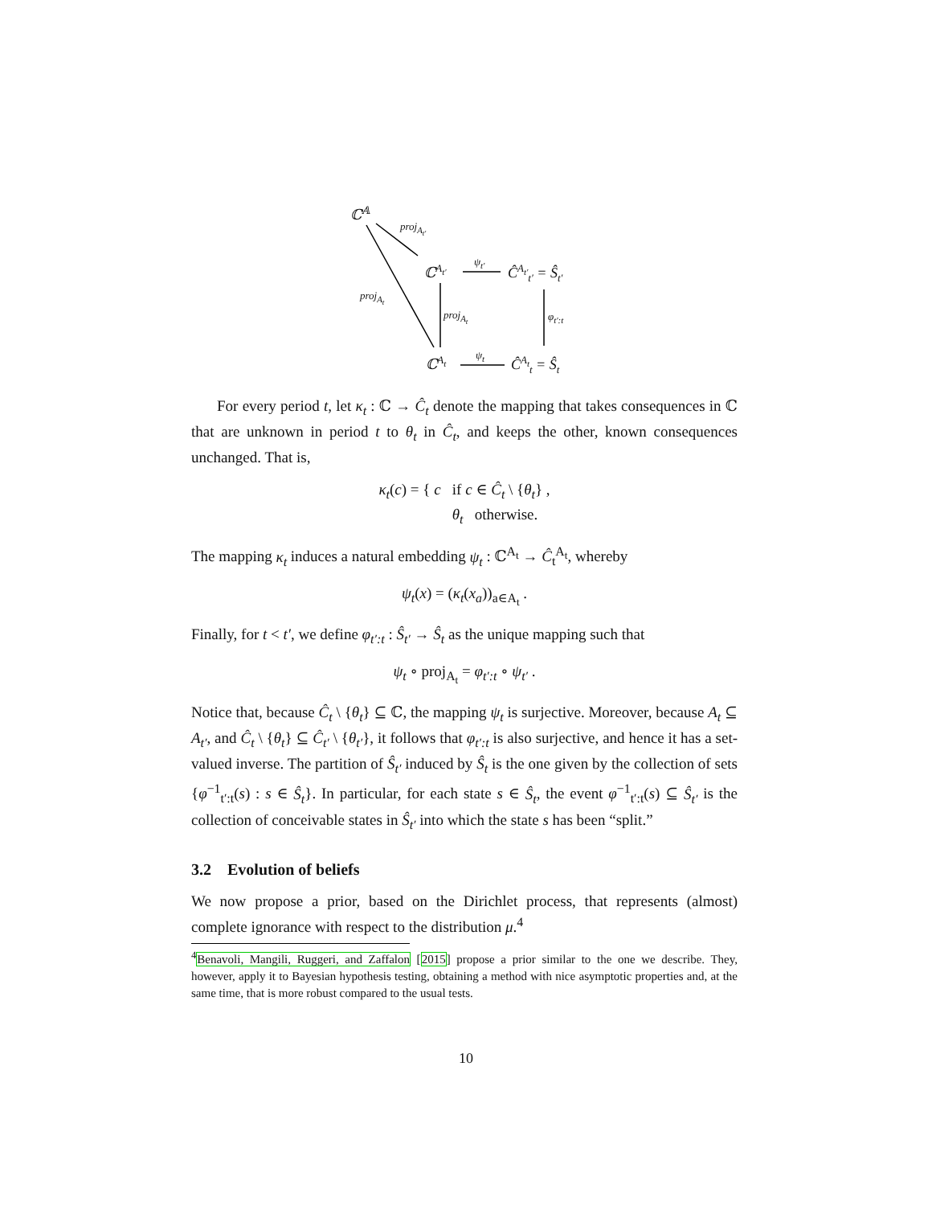ℂ<sup>𝔸</sup>
proj<sub>A<sub>t′</sub></sub>
ℂ<sup>A<sub>t′</sub></sup>
ψ<sub>t′</sub>
Ĉ<sup>A<sub>t′</sub></sup><sub>t′</sub> = Ŝ<sub>t′</sub>
proj<sub>A<sub>t</sub></sub>
proj<sub>A<sub>t</sub></sub> φ<sub>t′:t</sub>
ℂ<sup>A<sub>t</sub></sup> ψ<sub>t</sub> Ĉ<sup>A<sub>t</sub></sup><sub>t</sub> = Ŝ<sub>t</sub>
For every period t, let κ<sub>t</sub> : ℂ → Ĉ<sub>t</sub> denote the mapping that takes consequences in ℂ that are unknown in period t to θ<sub>t</sub> in Ĉ<sub>t</sub>, and keeps the other, known consequences unchanged. That is,
κ<sub>t</sub>(c) = { c if c ∈ Ĉ<sub>t</sub> \ {θ<sub>t</sub>} ,
θ<sub>t</sub> otherwise.
The mapping κ<sub>t</sub> induces a natural embedding ψ<sub>t</sub> : ℂ<sup>A<sub>t</sub></sup> → Ĉ<sub>t</sub><sup>A<sub>t</sub></sup>, whereby
ψ<sub>t</sub>(x) = (κ<sub>t</sub>(x<sub>a</sub>))<sub>a∈A<sub>t</sub></sub> .
Finally, for t < t′, we define φ<sub>t′:t</sub> : Ŝ<sub>t′</sub> → Ŝ<sub>t</sub> as the unique mapping such that
ψ<sub>t</sub> ∘ proj<sub>A<sub>t</sub></sub> = φ<sub>t′:t</sub> ∘ ψ<sub>t′</sub> .
Notice that, because Ĉ<sub>t</sub> \ {θ<sub>t</sub>} ⊆ ℂ, the mapping ψ<sub>t</sub> is surjective. Moreover, because A<sub>t</sub> ⊆ A<sub>t′</sub>, and Ĉ<sub>t</sub> \ {θ<sub>t</sub>} ⊆ Ĉ<sub>t′</sub> \ {θ<sub>t′</sub>}, it follows that φ<sub>t′:t</sub> is also surjective, and hence it has a set-valued inverse. The partition of Ŝ<sub>t′</sub> induced by Ŝ<sub>t</sub> is the one given by the collection of sets {φ<sup>−1</sup><sub>t′:t</sub>(s) : s ∈ Ŝ<sub>t</sub>}. In particular, for each state s ∈ Ŝ<sub>t</sub>, the event φ<sup>−1</sup><sub>t′:t</sub>(s) ⊆ Ŝ<sub>t′</sub> is the collection of conceivable states in Ŝ<sub>t′</sub> into which the state s has been “split.”
3.2 Evolution of beliefs
We now propose a prior, based on the Dirichlet process, that represents (almost) complete ignorance with respect to the distribution μ.<sup>4</sup>
<sup>4</sup> Benavoli, Mangili, Ruggeri, and Zaffalon [2015] propose a prior similar to the one we describe. They, however, apply it to Bayesian hypothesis testing, obtaining a method with nice asymptotic properties and, at the same time, that is more robust compared to the usual tests.
10